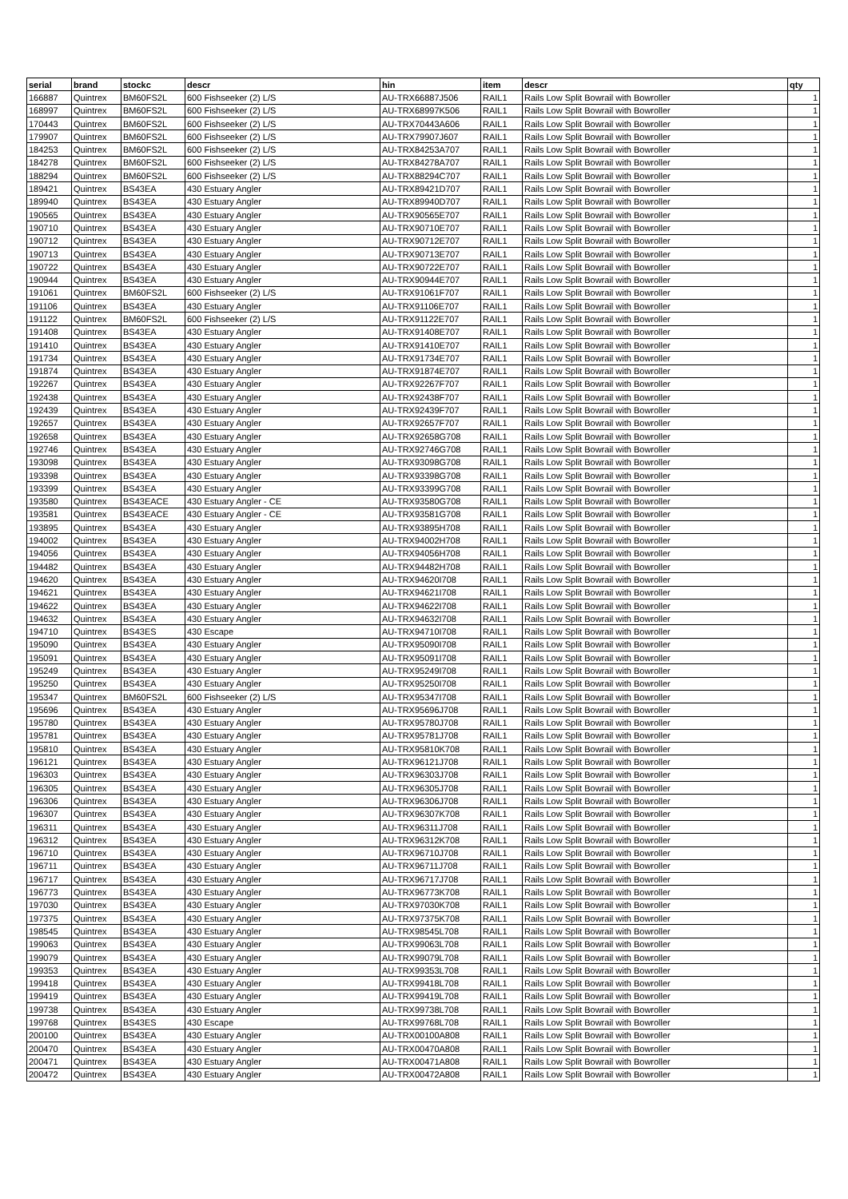| serial | brand | stockc | descr | hin | item | descr | qty |
| --- | --- | --- | --- | --- | --- | --- | --- |
| 166887 | Quintrex | BM60FS2L | 600 Fishseeker (2) L/S | AU-TRX66887J506 | RAIL1 | Rails Low Split Bowrail with Bowroller | 1 |
| 168997 | Quintrex | BM60FS2L | 600 Fishseeker (2) L/S | AU-TRX68997K506 | RAIL1 | Rails Low Split Bowrail with Bowroller | 1 |
| 170443 | Quintrex | BM60FS2L | 600 Fishseeker (2) L/S | AU-TRX70443A606 | RAIL1 | Rails Low Split Bowrail with Bowroller | 1 |
| 179907 | Quintrex | BM60FS2L | 600 Fishseeker (2) L/S | AU-TRX79907J607 | RAIL1 | Rails Low Split Bowrail with Bowroller | 1 |
| 184253 | Quintrex | BM60FS2L | 600 Fishseeker (2) L/S | AU-TRX84253A707 | RAIL1 | Rails Low Split Bowrail with Bowroller | 1 |
| 184278 | Quintrex | BM60FS2L | 600 Fishseeker (2) L/S | AU-TRX84278A707 | RAIL1 | Rails Low Split Bowrail with Bowroller | 1 |
| 188294 | Quintrex | BM60FS2L | 600 Fishseeker (2) L/S | AU-TRX88294C707 | RAIL1 | Rails Low Split Bowrail with Bowroller | 1 |
| 189421 | Quintrex | BS43EA | 430 Estuary Angler | AU-TRX89421D707 | RAIL1 | Rails Low Split Bowrail with Bowroller | 1 |
| 189940 | Quintrex | BS43EA | 430 Estuary Angler | AU-TRX89940D707 | RAIL1 | Rails Low Split Bowrail with Bowroller | 1 |
| 190565 | Quintrex | BS43EA | 430 Estuary Angler | AU-TRX90565E707 | RAIL1 | Rails Low Split Bowrail with Bowroller | 1 |
| 190710 | Quintrex | BS43EA | 430 Estuary Angler | AU-TRX90710E707 | RAIL1 | Rails Low Split Bowrail with Bowroller | 1 |
| 190712 | Quintrex | BS43EA | 430 Estuary Angler | AU-TRX90712E707 | RAIL1 | Rails Low Split Bowrail with Bowroller | 1 |
| 190713 | Quintrex | BS43EA | 430 Estuary Angler | AU-TRX90713E707 | RAIL1 | Rails Low Split Bowrail with Bowroller | 1 |
| 190722 | Quintrex | BS43EA | 430 Estuary Angler | AU-TRX90722E707 | RAIL1 | Rails Low Split Bowrail with Bowroller | 1 |
| 190944 | Quintrex | BS43EA | 430 Estuary Angler | AU-TRX90944E707 | RAIL1 | Rails Low Split Bowrail with Bowroller | 1 |
| 191061 | Quintrex | BM60FS2L | 600 Fishseeker (2) L/S | AU-TRX91061F707 | RAIL1 | Rails Low Split Bowrail with Bowroller | 1 |
| 191106 | Quintrex | BS43EA | 430 Estuary Angler | AU-TRX91106E707 | RAIL1 | Rails Low Split Bowrail with Bowroller | 1 |
| 191122 | Quintrex | BM60FS2L | 600 Fishseeker (2) L/S | AU-TRX91122E707 | RAIL1 | Rails Low Split Bowrail with Bowroller | 1 |
| 191408 | Quintrex | BS43EA | 430 Estuary Angler | AU-TRX91408E707 | RAIL1 | Rails Low Split Bowrail with Bowroller | 1 |
| 191410 | Quintrex | BS43EA | 430 Estuary Angler | AU-TRX91410E707 | RAIL1 | Rails Low Split Bowrail with Bowroller | 1 |
| 191734 | Quintrex | BS43EA | 430 Estuary Angler | AU-TRX91734E707 | RAIL1 | Rails Low Split Bowrail with Bowroller | 1 |
| 191874 | Quintrex | BS43EA | 430 Estuary Angler | AU-TRX91874E707 | RAIL1 | Rails Low Split Bowrail with Bowroller | 1 |
| 192267 | Quintrex | BS43EA | 430 Estuary Angler | AU-TRX92267F707 | RAIL1 | Rails Low Split Bowrail with Bowroller | 1 |
| 192438 | Quintrex | BS43EA | 430 Estuary Angler | AU-TRX92438F707 | RAIL1 | Rails Low Split Bowrail with Bowroller | 1 |
| 192439 | Quintrex | BS43EA | 430 Estuary Angler | AU-TRX92439F707 | RAIL1 | Rails Low Split Bowrail with Bowroller | 1 |
| 192657 | Quintrex | BS43EA | 430 Estuary Angler | AU-TRX92657F707 | RAIL1 | Rails Low Split Bowrail with Bowroller | 1 |
| 192658 | Quintrex | BS43EA | 430 Estuary Angler | AU-TRX92658G708 | RAIL1 | Rails Low Split Bowrail with Bowroller | 1 |
| 192746 | Quintrex | BS43EA | 430 Estuary Angler | AU-TRX92746G708 | RAIL1 | Rails Low Split Bowrail with Bowroller | 1 |
| 193098 | Quintrex | BS43EA | 430 Estuary Angler | AU-TRX93098G708 | RAIL1 | Rails Low Split Bowrail with Bowroller | 1 |
| 193398 | Quintrex | BS43EA | 430 Estuary Angler | AU-TRX93398G708 | RAIL1 | Rails Low Split Bowrail with Bowroller | 1 |
| 193399 | Quintrex | BS43EA | 430 Estuary Angler | AU-TRX93399G708 | RAIL1 | Rails Low Split Bowrail with Bowroller | 1 |
| 193580 | Quintrex | BS43EACE | 430 Estuary Angler - CE | AU-TRX93580G708 | RAIL1 | Rails Low Split Bowrail with Bowroller | 1 |
| 193581 | Quintrex | BS43EACE | 430 Estuary Angler - CE | AU-TRX93581G708 | RAIL1 | Rails Low Split Bowrail with Bowroller | 1 |
| 193895 | Quintrex | BS43EA | 430 Estuary Angler | AU-TRX93895H708 | RAIL1 | Rails Low Split Bowrail with Bowroller | 1 |
| 194002 | Quintrex | BS43EA | 430 Estuary Angler | AU-TRX94002H708 | RAIL1 | Rails Low Split Bowrail with Bowroller | 1 |
| 194056 | Quintrex | BS43EA | 430 Estuary Angler | AU-TRX94056H708 | RAIL1 | Rails Low Split Bowrail with Bowroller | 1 |
| 194482 | Quintrex | BS43EA | 430 Estuary Angler | AU-TRX94482H708 | RAIL1 | Rails Low Split Bowrail with Bowroller | 1 |
| 194620 | Quintrex | BS43EA | 430 Estuary Angler | AU-TRX94620I708 | RAIL1 | Rails Low Split Bowrail with Bowroller | 1 |
| 194621 | Quintrex | BS43EA | 430 Estuary Angler | AU-TRX94621I708 | RAIL1 | Rails Low Split Bowrail with Bowroller | 1 |
| 194622 | Quintrex | BS43EA | 430 Estuary Angler | AU-TRX94622I708 | RAIL1 | Rails Low Split Bowrail with Bowroller | 1 |
| 194632 | Quintrex | BS43EA | 430 Estuary Angler | AU-TRX94632I708 | RAIL1 | Rails Low Split Bowrail with Bowroller | 1 |
| 194710 | Quintrex | BS43ES | 430 Escape | AU-TRX94710I708 | RAIL1 | Rails Low Split Bowrail with Bowroller | 1 |
| 195090 | Quintrex | BS43EA | 430 Estuary Angler | AU-TRX95090I708 | RAIL1 | Rails Low Split Bowrail with Bowroller | 1 |
| 195091 | Quintrex | BS43EA | 430 Estuary Angler | AU-TRX95091I708 | RAIL1 | Rails Low Split Bowrail with Bowroller | 1 |
| 195249 | Quintrex | BS43EA | 430 Estuary Angler | AU-TRX95249I708 | RAIL1 | Rails Low Split Bowrail with Bowroller | 1 |
| 195250 | Quintrex | BS43EA | 430 Estuary Angler | AU-TRX95250I708 | RAIL1 | Rails Low Split Bowrail with Bowroller | 1 |
| 195347 | Quintrex | BM60FS2L | 600 Fishseeker (2) L/S | AU-TRX95347I708 | RAIL1 | Rails Low Split Bowrail with Bowroller | 1 |
| 195696 | Quintrex | BS43EA | 430 Estuary Angler | AU-TRX95696J708 | RAIL1 | Rails Low Split Bowrail with Bowroller | 1 |
| 195780 | Quintrex | BS43EA | 430 Estuary Angler | AU-TRX95780J708 | RAIL1 | Rails Low Split Bowrail with Bowroller | 1 |
| 195781 | Quintrex | BS43EA | 430 Estuary Angler | AU-TRX95781J708 | RAIL1 | Rails Low Split Bowrail with Bowroller | 1 |
| 195810 | Quintrex | BS43EA | 430 Estuary Angler | AU-TRX95810K708 | RAIL1 | Rails Low Split Bowrail with Bowroller | 1 |
| 196121 | Quintrex | BS43EA | 430 Estuary Angler | AU-TRX96121J708 | RAIL1 | Rails Low Split Bowrail with Bowroller | 1 |
| 196303 | Quintrex | BS43EA | 430 Estuary Angler | AU-TRX96303J708 | RAIL1 | Rails Low Split Bowrail with Bowroller | 1 |
| 196305 | Quintrex | BS43EA | 430 Estuary Angler | AU-TRX96305J708 | RAIL1 | Rails Low Split Bowrail with Bowroller | 1 |
| 196306 | Quintrex | BS43EA | 430 Estuary Angler | AU-TRX96306J708 | RAIL1 | Rails Low Split Bowrail with Bowroller | 1 |
| 196307 | Quintrex | BS43EA | 430 Estuary Angler | AU-TRX96307K708 | RAIL1 | Rails Low Split Bowrail with Bowroller | 1 |
| 196311 | Quintrex | BS43EA | 430 Estuary Angler | AU-TRX96311J708 | RAIL1 | Rails Low Split Bowrail with Bowroller | 1 |
| 196312 | Quintrex | BS43EA | 430 Estuary Angler | AU-TRX96312K708 | RAIL1 | Rails Low Split Bowrail with Bowroller | 1 |
| 196710 | Quintrex | BS43EA | 430 Estuary Angler | AU-TRX96710J708 | RAIL1 | Rails Low Split Bowrail with Bowroller | 1 |
| 196711 | Quintrex | BS43EA | 430 Estuary Angler | AU-TRX96711J708 | RAIL1 | Rails Low Split Bowrail with Bowroller | 1 |
| 196717 | Quintrex | BS43EA | 430 Estuary Angler | AU-TRX96717J708 | RAIL1 | Rails Low Split Bowrail with Bowroller | 1 |
| 196773 | Quintrex | BS43EA | 430 Estuary Angler | AU-TRX96773K708 | RAIL1 | Rails Low Split Bowrail with Bowroller | 1 |
| 197030 | Quintrex | BS43EA | 430 Estuary Angler | AU-TRX97030K708 | RAIL1 | Rails Low Split Bowrail with Bowroller | 1 |
| 197375 | Quintrex | BS43EA | 430 Estuary Angler | AU-TRX97375K708 | RAIL1 | Rails Low Split Bowrail with Bowroller | 1 |
| 198545 | Quintrex | BS43EA | 430 Estuary Angler | AU-TRX98545L708 | RAIL1 | Rails Low Split Bowrail with Bowroller | 1 |
| 199063 | Quintrex | BS43EA | 430 Estuary Angler | AU-TRX99063L708 | RAIL1 | Rails Low Split Bowrail with Bowroller | 1 |
| 199079 | Quintrex | BS43EA | 430 Estuary Angler | AU-TRX99079L708 | RAIL1 | Rails Low Split Bowrail with Bowroller | 1 |
| 199353 | Quintrex | BS43EA | 430 Estuary Angler | AU-TRX99353L708 | RAIL1 | Rails Low Split Bowrail with Bowroller | 1 |
| 199418 | Quintrex | BS43EA | 430 Estuary Angler | AU-TRX99418L708 | RAIL1 | Rails Low Split Bowrail with Bowroller | 1 |
| 199419 | Quintrex | BS43EA | 430 Estuary Angler | AU-TRX99419L708 | RAIL1 | Rails Low Split Bowrail with Bowroller | 1 |
| 199738 | Quintrex | BS43EA | 430 Estuary Angler | AU-TRX99738L708 | RAIL1 | Rails Low Split Bowrail with Bowroller | 1 |
| 199768 | Quintrex | BS43ES | 430 Escape | AU-TRX99768L708 | RAIL1 | Rails Low Split Bowrail with Bowroller | 1 |
| 200100 | Quintrex | BS43EA | 430 Estuary Angler | AU-TRX00100A808 | RAIL1 | Rails Low Split Bowrail with Bowroller | 1 |
| 200470 | Quintrex | BS43EA | 430 Estuary Angler | AU-TRX00470A808 | RAIL1 | Rails Low Split Bowrail with Bowroller | 1 |
| 200471 | Quintrex | BS43EA | 430 Estuary Angler | AU-TRX00471A808 | RAIL1 | Rails Low Split Bowrail with Bowroller | 1 |
| 200472 | Quintrex | BS43EA | 430 Estuary Angler | AU-TRX00472A808 | RAIL1 | Rails Low Split Bowrail with Bowroller | 1 |